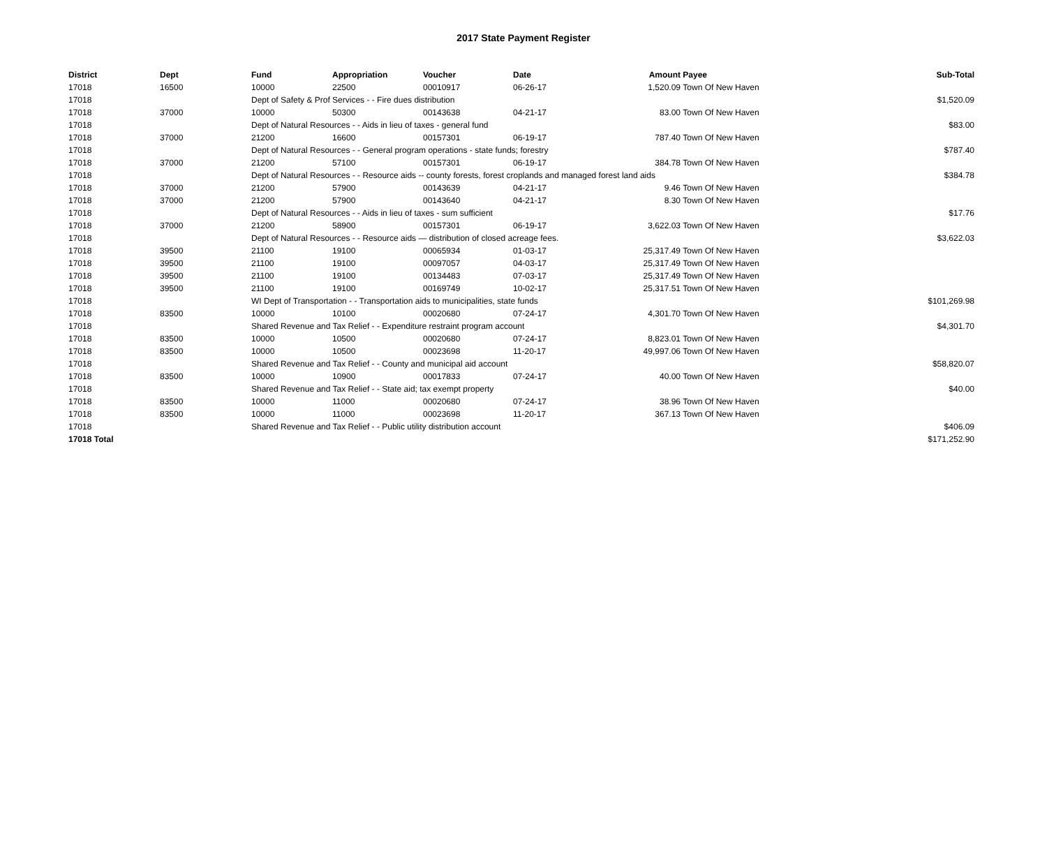2017 State Payment Register
| District | Dept | Fund | Appropriation | Voucher | Date | Amount | Payee | Sub-Total |
| --- | --- | --- | --- | --- | --- | --- | --- | --- |
| 17018 | 16500 | 10000 | 22500 | 00010917 | 06-26-17 | 1,520.09 | Town Of New Haven | |
| 17018 | | Dept of Safety & Prof Services - - Fire dues distribution | | | | | | $1,520.09 |
| 17018 | 37000 | 10000 | 50300 | 00143638 | 04-21-17 | 83.00 | Town Of New Haven | |
| 17018 | | Dept of Natural Resources - - Aids in lieu of taxes - general fund | | | | | | $83.00 |
| 17018 | 37000 | 21200 | 16600 | 00157301 | 06-19-17 | 787.40 | Town Of New Haven | |
| 17018 | | Dept of Natural Resources - - General program operations - state funds; forestry | | | | | | $787.40 |
| 17018 | 37000 | 21200 | 57100 | 00157301 | 06-19-17 | 384.78 | Town Of New Haven | |
| 17018 | | Dept of Natural Resources - - Resource aids -- county forests, forest croplands and managed forest land aids | | | | | | $384.78 |
| 17018 | 37000 | 21200 | 57900 | 00143639 | 04-21-17 | 9.46 | Town Of New Haven | |
| 17018 | 37000 | 21200 | 57900 | 00143640 | 04-21-17 | 8.30 | Town Of New Haven | |
| 17018 | | Dept of Natural Resources - - Aids in lieu of taxes - sum sufficient | | | | | | $17.76 |
| 17018 | 37000 | 21200 | 58900 | 00157301 | 06-19-17 | 3,622.03 | Town Of New Haven | |
| 17018 | | Dept of Natural Resources - - Resource aids — distribution of closed acreage fees. | | | | | | $3,622.03 |
| 17018 | 39500 | 21100 | 19100 | 00065934 | 01-03-17 | 25,317.49 | Town Of New Haven | |
| 17018 | 39500 | 21100 | 19100 | 00097057 | 04-03-17 | 25,317.49 | Town Of New Haven | |
| 17018 | 39500 | 21100 | 19100 | 00134483 | 07-03-17 | 25,317.49 | Town Of New Haven | |
| 17018 | 39500 | 21100 | 19100 | 00169749 | 10-02-17 | 25,317.51 | Town Of New Haven | |
| 17018 | | WI Dept of Transportation - - Transportation aids to municipalities, state funds | | | | | | $101,269.98 |
| 17018 | 83500 | 10000 | 10100 | 00020680 | 07-24-17 | 4,301.70 | Town Of New Haven | |
| 17018 | | Shared Revenue and Tax Relief - - Expenditure restraint program account | | | | | | $4,301.70 |
| 17018 | 83500 | 10000 | 10500 | 00020680 | 07-24-17 | 8,823.01 | Town Of New Haven | |
| 17018 | 83500 | 10000 | 10500 | 00023698 | 11-20-17 | 49,997.06 | Town Of New Haven | |
| 17018 | | Shared Revenue and Tax Relief - - County and municipal aid account | | | | | | $58,820.07 |
| 17018 | 83500 | 10000 | 10900 | 00017833 | 07-24-17 | 40.00 | Town Of New Haven | |
| 17018 | | Shared Revenue and Tax Relief - - State aid; tax exempt property | | | | | | $40.00 |
| 17018 | 83500 | 10000 | 11000 | 00020680 | 07-24-17 | 38.96 | Town Of New Haven | |
| 17018 | 83500 | 10000 | 11000 | 00023698 | 11-20-17 | 367.13 | Town Of New Haven | |
| 17018 | | Shared Revenue and Tax Relief - - Public utility distribution account | | | | | | $406.09 |
| 17018 Total | | | | | | | | $171,252.90 |